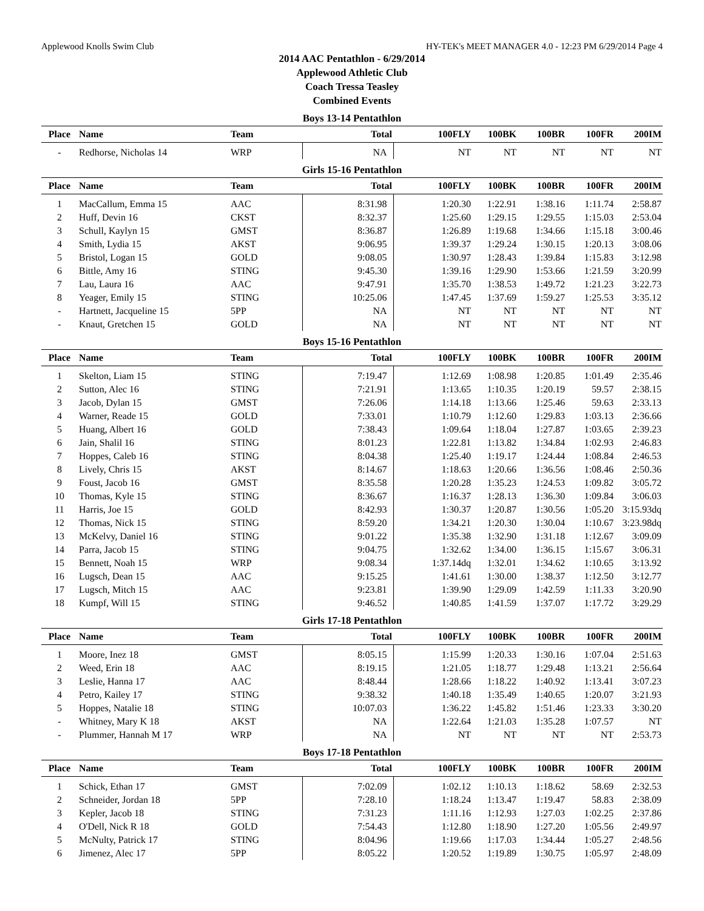Applewood Knolls Swim Club HY-TEK's MEET MANAGER 4.0 - 12:23 PM 6/29/2014 Page 4
2014 AAC Pentathlon - 6/29/2014
Applewood Athletic Club
Coach Tressa Teasley
Combined Events
Boys 13-14 Pentathlon
| Place | Name | Team | Total | 100FLY | 100BK | 100BR | 100FR | 200IM |
| --- | --- | --- | --- | --- | --- | --- | --- | --- |
| - | Redhorse, Nicholas 14 | WRP | NA | NT | NT | NT | NT | NT |
Girls 15-16 Pentathlon
| Place | Name | Team | Total | 100FLY | 100BK | 100BR | 100FR | 200IM |
| --- | --- | --- | --- | --- | --- | --- | --- | --- |
| 1 | MacCallum, Emma 15 | AAC | 8:31.98 | 1:20.30 | 1:22.91 | 1:38.16 | 1:11.74 | 2:58.87 |
| 2 | Huff, Devin 16 | CKST | 8:32.37 | 1:25.60 | 1:29.15 | 1:29.55 | 1:15.03 | 2:53.04 |
| 3 | Schull, Kaylyn 15 | GMST | 8:36.87 | 1:26.89 | 1:19.68 | 1:34.66 | 1:15.18 | 3:00.46 |
| 4 | Smith, Lydia 15 | AKST | 9:06.95 | 1:39.37 | 1:29.24 | 1:30.15 | 1:20.13 | 3:08.06 |
| 5 | Bristol, Logan 15 | GOLD | 9:08.05 | 1:30.97 | 1:28.43 | 1:39.84 | 1:15.83 | 3:12.98 |
| 6 | Bittle, Amy 16 | STING | 9:45.30 | 1:39.16 | 1:29.90 | 1:53.66 | 1:21.59 | 3:20.99 |
| 7 | Lau, Laura 16 | AAC | 9:47.91 | 1:35.70 | 1:38.53 | 1:49.72 | 1:21.23 | 3:22.73 |
| 8 | Yeager, Emily 15 | STING | 10:25.06 | 1:47.45 | 1:37.69 | 1:59.27 | 1:25.53 | 3:35.12 |
| - | Hartnett, Jacqueline 15 | 5PP | NA | NT | NT | NT | NT | NT |
| - | Knaut, Gretchen 15 | GOLD | NA | NT | NT | NT | NT | NT |
Boys 15-16 Pentathlon
| Place | Name | Team | Total | 100FLY | 100BK | 100BR | 100FR | 200IM |
| --- | --- | --- | --- | --- | --- | --- | --- | --- |
| 1 | Skelton, Liam 15 | STING | 7:19.47 | 1:12.69 | 1:08.98 | 1:20.85 | 1:01.49 | 2:35.46 |
| 2 | Sutton, Alec 16 | STING | 7:21.91 | 1:13.65 | 1:10.35 | 1:20.19 | 59.57 | 2:38.15 |
| 3 | Jacob, Dylan 15 | GMST | 7:26.06 | 1:14.18 | 1:13.66 | 1:25.46 | 59.63 | 2:33.13 |
| 4 | Warner, Reade 15 | GOLD | 7:33.01 | 1:10.79 | 1:12.60 | 1:29.83 | 1:03.13 | 2:36.66 |
| 5 | Huang, Albert 16 | GOLD | 7:38.43 | 1:09.64 | 1:18.04 | 1:27.87 | 1:03.65 | 2:39.23 |
| 6 | Jain, Shalil 16 | STING | 8:01.23 | 1:22.81 | 1:13.82 | 1:34.84 | 1:02.93 | 2:46.83 |
| 7 | Hoppes, Caleb 16 | STING | 8:04.38 | 1:25.40 | 1:19.17 | 1:24.44 | 1:08.84 | 2:46.53 |
| 8 | Lively, Chris 15 | AKST | 8:14.67 | 1:18.63 | 1:20.66 | 1:36.56 | 1:08.46 | 2:50.36 |
| 9 | Foust, Jacob 16 | GMST | 8:35.58 | 1:20.28 | 1:35.23 | 1:24.53 | 1:09.82 | 3:05.72 |
| 10 | Thomas, Kyle 15 | STING | 8:36.67 | 1:16.37 | 1:28.13 | 1:36.30 | 1:09.84 | 3:06.03 |
| 11 | Harris, Joe 15 | GOLD | 8:42.93 | 1:30.37 | 1:20.87 | 1:30.56 | 1:05.20 | 3:15.93dq |
| 12 | Thomas, Nick 15 | STING | 8:59.20 | 1:34.21 | 1:20.30 | 1:30.04 | 1:10.67 | 3:23.98dq |
| 13 | McKelvy, Daniel 16 | STING | 9:01.22 | 1:35.38 | 1:32.90 | 1:31.18 | 1:12.67 | 3:09.09 |
| 14 | Parra, Jacob 15 | STING | 9:04.75 | 1:32.62 | 1:34.00 | 1:36.15 | 1:15.67 | 3:06.31 |
| 15 | Bennett, Noah 15 | WRP | 9:08.34 | 1:37.14dq | 1:32.01 | 1:34.62 | 1:10.65 | 3:13.92 |
| 16 | Lugsch, Dean 15 | AAC | 9:15.25 | 1:41.61 | 1:30.00 | 1:38.37 | 1:12.50 | 3:12.77 |
| 17 | Lugsch, Mitch 15 | AAC | 9:23.81 | 1:39.90 | 1:29.09 | 1:42.59 | 1:11.33 | 3:20.90 |
| 18 | Kumpf, Will 15 | STING | 9:46.52 | 1:40.85 | 1:41.59 | 1:37.07 | 1:17.72 | 3:29.29 |
Girls 17-18 Pentathlon
| Place | Name | Team | Total | 100FLY | 100BK | 100BR | 100FR | 200IM |
| --- | --- | --- | --- | --- | --- | --- | --- | --- |
| 1 | Moore, Inez 18 | GMST | 8:05.15 | 1:15.99 | 1:20.33 | 1:30.16 | 1:07.04 | 2:51.63 |
| 2 | Weed, Erin 18 | AAC | 8:19.15 | 1:21.05 | 1:18.77 | 1:29.48 | 1:13.21 | 2:56.64 |
| 3 | Leslie, Hanna 17 | AAC | 8:48.44 | 1:28.66 | 1:18.22 | 1:40.92 | 1:13.41 | 3:07.23 |
| 4 | Petro, Kailey 17 | STING | 9:38.32 | 1:40.18 | 1:35.49 | 1:40.65 | 1:20.07 | 3:21.93 |
| 5 | Hoppes, Natalie 18 | STING | 10:07.03 | 1:36.22 | 1:45.82 | 1:51.46 | 1:23.33 | 3:30.20 |
| - | Whitney, Mary K 18 | AKST | NA | 1:22.64 | 1:21.03 | 1:35.28 | 1:07.57 | NT |
| - | Plummer, Hannah M 17 | WRP | NA | NT | NT | NT | NT | 2:53.73 |
Boys 17-18 Pentathlon
| Place | Name | Team | Total | 100FLY | 100BK | 100BR | 100FR | 200IM |
| --- | --- | --- | --- | --- | --- | --- | --- | --- |
| 1 | Schick, Ethan 17 | GMST | 7:02.09 | 1:02.12 | 1:10.13 | 1:18.62 | 58.69 | 2:32.53 |
| 2 | Schneider, Jordan 18 | 5PP | 7:28.10 | 1:18.24 | 1:13.47 | 1:19.47 | 58.83 | 2:38.09 |
| 3 | Kepler, Jacob 18 | STING | 7:31.23 | 1:11.16 | 1:12.93 | 1:27.03 | 1:02.25 | 2:37.86 |
| 4 | O'Dell, Nick R 18 | GOLD | 7:54.43 | 1:12.80 | 1:18.90 | 1:27.20 | 1:05.56 | 2:49.97 |
| 5 | McNulty, Patrick 17 | STING | 8:04.96 | 1:19.66 | 1:17.03 | 1:34.44 | 1:05.27 | 2:48.56 |
| 6 | Jimenez, Alec 17 | 5PP | 8:05.22 | 1:20.52 | 1:19.89 | 1:30.75 | 1:05.97 | 2:48.09 |